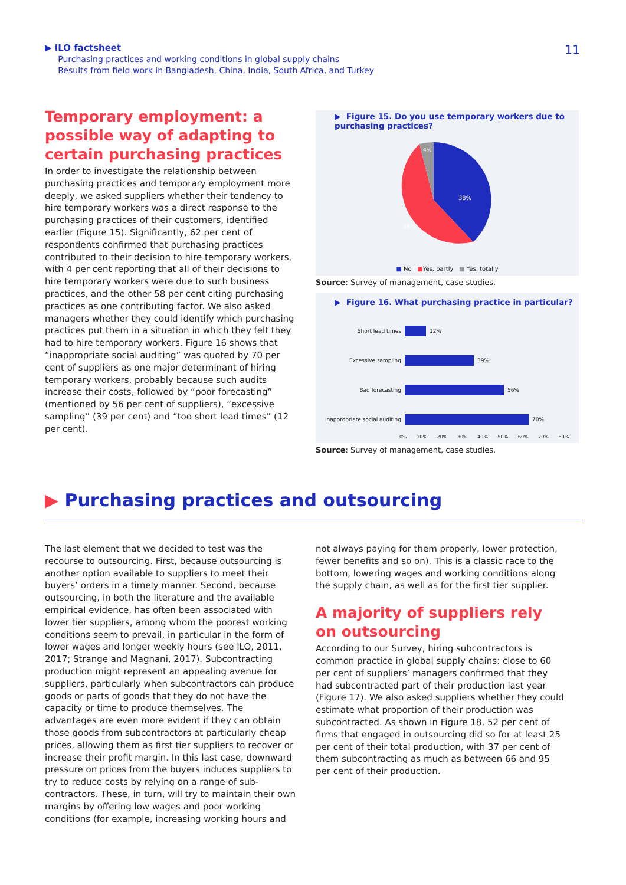▶ ILO factsheet
Purchasing practices and working conditions in global supply chains
Results from field work in Bangladesh, China, India, South Africa, and Turkey
11
Temporary employment: a possible way of adapting to certain purchasing practices
In order to investigate the relationship between purchasing practices and temporary employment more deeply, we asked suppliers whether their tendency to hire temporary workers was a direct response to the purchasing practices of their customers, identified earlier (Figure 15). Significantly, 62 per cent of respondents confirmed that purchasing practices contributed to their decision to hire temporary workers, with 4 per cent reporting that all of their decisions to hire temporary workers were due to such business practices, and the other 58 per cent citing purchasing practices as one contributing factor. We also asked managers whether they could identify which purchasing practices put them in a situation in which they felt they had to hire temporary workers. Figure 16 shows that “inappropriate social auditing” was quoted by 70 per cent of suppliers as one major determinant of hiring temporary workers, probably because such audits increase their costs, followed by “poor forecasting” (mentioned by 56 per cent of suppliers), “excessive sampling” (39 per cent) and “too short lead times” (12 per cent).
▶ Figure 15. Do you use temporary workers due to purchasing practices?
38%
58%
4%
■ No ■Yes, partly ■ Yes, totally
Source: Survey of management, case studies.
▶ Figure 16. What purchasing practice in particular?
Short lead times 12%
Excessive sampling 39%
Bad forecasting 56%
Inappropriate social auditing 70%
0% 10% 20% 30% 40% 50% 60% 70% 80%
Source: Survey of management, case studies.
▶ Purchasing practices and outsourcing
The last element that we decided to test was the recourse to outsourcing. First, because outsourcing is another option available to suppliers to meet their buyers’ orders in a timely manner. Second, because outsourcing, in both the literature and the available empirical evidence, has often been associated with lower tier suppliers, among whom the poorest working conditions seem to prevail, in particular in the form of lower wages and longer weekly hours (see ILO, 2011, 2017; Strange and Magnani, 2017). Subcontracting production might represent an appealing avenue for suppliers, particularly when subcontractors can produce goods or parts of goods that they do not have the capacity or time to produce themselves. The advantages are even more evident if they can obtain those goods from subcontractors at particularly cheap prices, allowing them as first tier suppliers to recover or increase their profit margin. In this last case, downward pressure on prices from the buyers induces suppliers to try to reduce costs by relying on a range of sub-contractors. These, in turn, will try to maintain their own margins by offering low wages and poor working conditions (for example, increasing working hours and
not always paying for them properly, lower protection, fewer benefits and so on). This is a classic race to the bottom, lowering wages and working conditions along the supply chain, as well as for the first tier supplier.
A majority of suppliers rely on outsourcing
According to our Survey, hiring subcontractors is common practice in global supply chains: close to 60 per cent of suppliers’ managers confirmed that they had subcontracted part of their production last year (Figure 17). We also asked suppliers whether they could estimate what proportion of their production was subcontracted. As shown in Figure 18, 52 per cent of firms that engaged in outsourcing did so for at least 25 per cent of their total production, with 37 per cent of them subcontracting as much as between 66 and 95 per cent of their production.